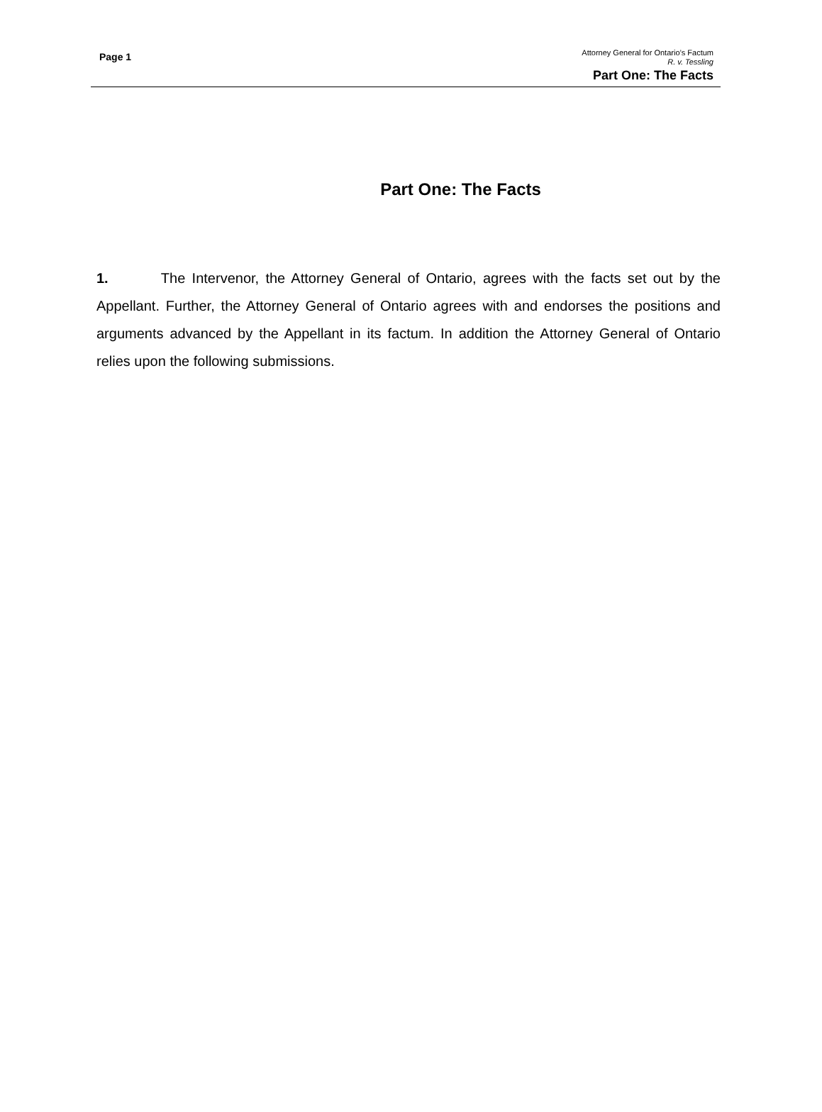Page 1
Attorney General for Ontario’s Factum
R. v. Tessling
Part One: The Facts
Part One: The Facts
1. The Intervenor, the Attorney General of Ontario, agrees with the facts set out by the Appellant. Further, the Attorney General of Ontario agrees with and endorses the positions and arguments advanced by the Appellant in its factum. In addition the Attorney General of Ontario relies upon the following submissions.